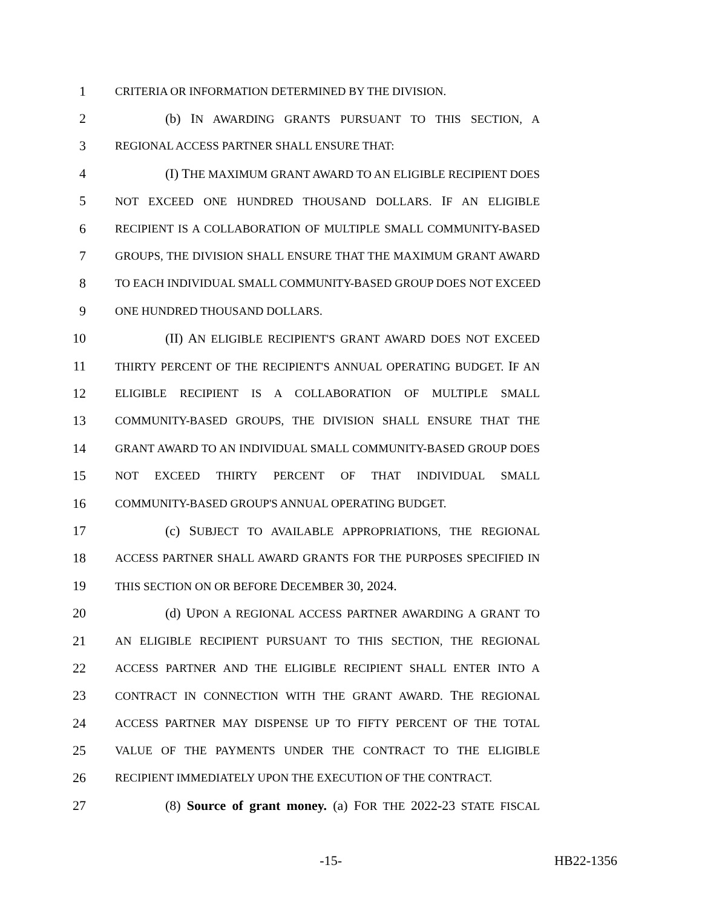1
CRITERIA OR INFORMATION DETERMINED BY THE DIVISION.
2 (b) IN AWARDING GRANTS PURSUANT TO THIS SECTION, A
3
REGIONAL ACCESS PARTNER SHALL ENSURE THAT:
4 (I) THE MAXIMUM GRANT AWARD TO AN ELIGIBLE RECIPIENT DOES
5
NOT EXCEED ONE HUNDRED THOUSAND DOLLARS. IF AN ELIGIBLE
6
RECIPIENT IS A COLLABORATION OF MULTIPLE SMALL COMMUNITY-BASED
7
GROUPS, THE DIVISION SHALL ENSURE THAT THE MAXIMUM GRANT AWARD
8
TO EACH INDIVIDUAL SMALL COMMUNITY-BASED GROUP DOES NOT EXCEED
9
ONE HUNDRED THOUSAND DOLLARS.
10 (II) AN ELIGIBLE RECIPIENT'S GRANT AWARD DOES NOT EXCEED
11
THIRTY PERCENT OF THE RECIPIENT'S ANNUAL OPERATING BUDGET. IF AN
12
ELIGIBLE RECIPIENT IS A COLLABORATION OF MULTIPLE SMALL
13
COMMUNITY-BASED GROUPS, THE DIVISION SHALL ENSURE THAT THE
14
GRANT AWARD TO AN INDIVIDUAL SMALL COMMUNITY-BASED GROUP DOES
15
NOT EXCEED THIRTY PERCENT OF THAT INDIVIDUAL SMALL
16
COMMUNITY-BASED GROUP'S ANNUAL OPERATING BUDGET.
17 (c) SUBJECT TO AVAILABLE APPROPRIATIONS, THE REGIONAL
18
ACCESS PARTNER SHALL AWARD GRANTS FOR THE PURPOSES SPECIFIED IN
19
THIS SECTION ON OR BEFORE DECEMBER 30, 2024.
20 (d) UPON A REGIONAL ACCESS PARTNER AWARDING A GRANT TO
21
AN ELIGIBLE RECIPIENT PURSUANT TO THIS SECTION, THE REGIONAL
22
ACCESS PARTNER AND THE ELIGIBLE RECIPIENT SHALL ENTER INTO A
23
CONTRACT IN CONNECTION WITH THE GRANT AWARD. THE REGIONAL
24
ACCESS PARTNER MAY DISPENSE UP TO FIFTY PERCENT OF THE TOTAL
25
VALUE OF THE PAYMENTS UNDER THE CONTRACT TO THE ELIGIBLE
26
RECIPIENT IMMEDIATELY UPON THE EXECUTION OF THE CONTRACT.
27 (8) Source of grant money. (a) FOR THE 2022-23 STATE FISCAL
-15- HB22-1356